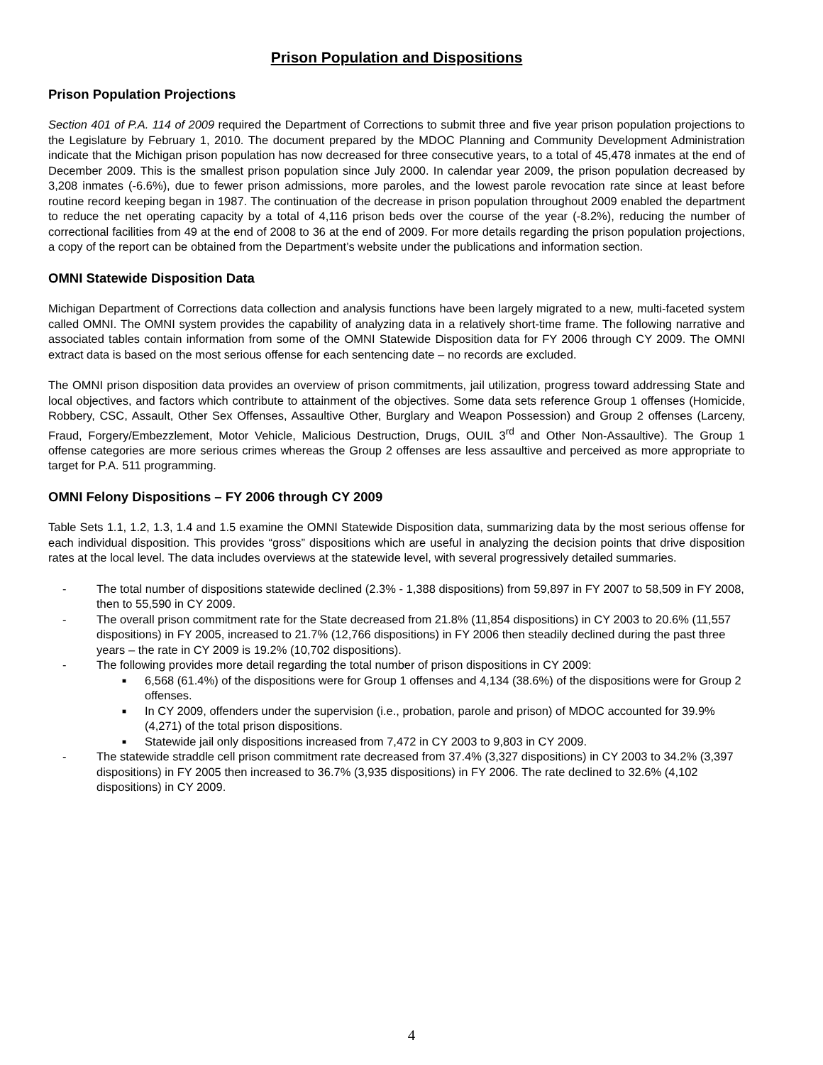Prison Population and Dispositions
Prison Population Projections
Section 401 of P.A. 114 of 2009 required the Department of Corrections to submit three and five year prison population projections to the Legislature by February 1, 2010. The document prepared by the MDOC Planning and Community Development Administration indicate that the Michigan prison population has now decreased for three consecutive years, to a total of 45,478 inmates at the end of December 2009. This is the smallest prison population since July 2000. In calendar year 2009, the prison population decreased by 3,208 inmates (-6.6%), due to fewer prison admissions, more paroles, and the lowest parole revocation rate since at least before routine record keeping began in 1987. The continuation of the decrease in prison population throughout 2009 enabled the department to reduce the net operating capacity by a total of 4,116 prison beds over the course of the year (-8.2%), reducing the number of correctional facilities from 49 at the end of 2008 to 36 at the end of 2009. For more details regarding the prison population projections, a copy of the report can be obtained from the Department’s website under the publications and information section.
OMNI Statewide Disposition Data
Michigan Department of Corrections data collection and analysis functions have been largely migrated to a new, multi-faceted system called OMNI. The OMNI system provides the capability of analyzing data in a relatively short-time frame. The following narrative and associated tables contain information from some of the OMNI Statewide Disposition data for FY 2006 through CY 2009. The OMNI extract data is based on the most serious offense for each sentencing date – no records are excluded.
The OMNI prison disposition data provides an overview of prison commitments, jail utilization, progress toward addressing State and local objectives, and factors which contribute to attainment of the objectives. Some data sets reference Group 1 offenses (Homicide, Robbery, CSC, Assault, Other Sex Offenses, Assaultive Other, Burglary and Weapon Possession) and Group 2 offenses (Larceny, Fraud, Forgery/Embezzlement, Motor Vehicle, Malicious Destruction, Drugs, OUIL 3<sup>rd</sup> and Other Non-Assaultive). The Group 1 offense categories are more serious crimes whereas the Group 2 offenses are less assaultive and perceived as more appropriate to target for P.A. 511 programming.
OMNI Felony Dispositions – FY 2006 through CY 2009
Table Sets 1.1, 1.2, 1.3, 1.4 and 1.5 examine the OMNI Statewide Disposition data, summarizing data by the most serious offense for each individual disposition. This provides “gross” dispositions which are useful in analyzing the decision points that drive disposition rates at the local level. The data includes overviews at the statewide level, with several progressively detailed summaries.
- The total number of dispositions statewide declined (2.3% - 1,388 dispositions) from 59,897 in FY 2007 to 58,509 in FY 2008, then to 55,590 in CY 2009.
- The overall prison commitment rate for the State decreased from 21.8% (11,854 dispositions) in CY 2003 to 20.6% (11,557 dispositions) in FY 2005, increased to 21.7% (12,766 dispositions) in FY 2006 then steadily declined during the past three years – the rate in CY 2009 is 19.2% (10,702 dispositions).
- The following provides more detail regarding the total number of prison dispositions in CY 2009:
■ 6,568 (61.4%) of the dispositions were for Group 1 offenses and 4,134 (38.6%) of the dispositions were for Group 2 offenses.
■ In CY 2009, offenders under the supervision (i.e., probation, parole and prison) of MDOC accounted for 39.9% (4,271) of the total prison dispositions.
■ Statewide jail only dispositions increased from 7,472 in CY 2003 to 9,803 in CY 2009.
- The statewide straddle cell prison commitment rate decreased from 37.4% (3,327 dispositions) in CY 2003 to 34.2% (3,397 dispositions) in FY 2005 then increased to 36.7% (3,935 dispositions) in FY 2006. The rate declined to 32.6% (4,102 dispositions) in CY 2009.
4